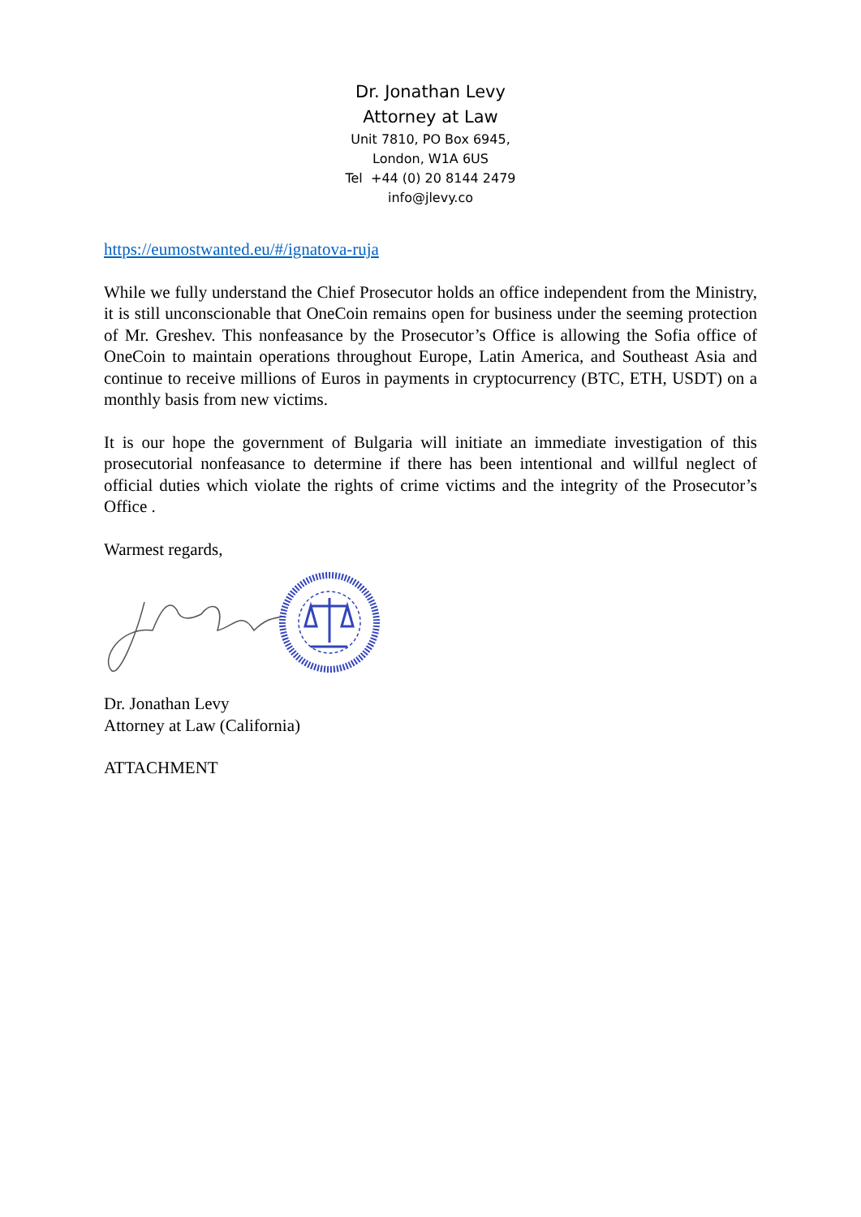Dr. Jonathan Levy
Attorney at Law
Unit 7810, PO Box 6945,
London, W1A 6US
Tel +44 (0) 20 8144 2479
info@jlevy.co
https://eumostwanted.eu/#/ignatova-ruja
While we fully understand the Chief Prosecutor holds an office independent from the Ministry, it is still unconscionable that OneCoin remains open for business under the seeming protection of Mr. Greshev. This nonfeasance by the Prosecutor’s Office is allowing the Sofia office of OneCoin to maintain operations throughout Europe, Latin America, and Southeast Asia and continue to receive millions of Euros in payments in cryptocurrency (BTC, ETH, USDT) on a monthly basis from new victims.
It is our hope the government of Bulgaria will initiate an immediate investigation of this prosecutorial nonfeasance to determine if there has been intentional and willful neglect of official duties which violate the rights of crime victims and the integrity of the Prosecutor’s Office .
Warmest regards,
Dr. Jonathan Levy
Attorney at Law (California)
ATTACHMENT